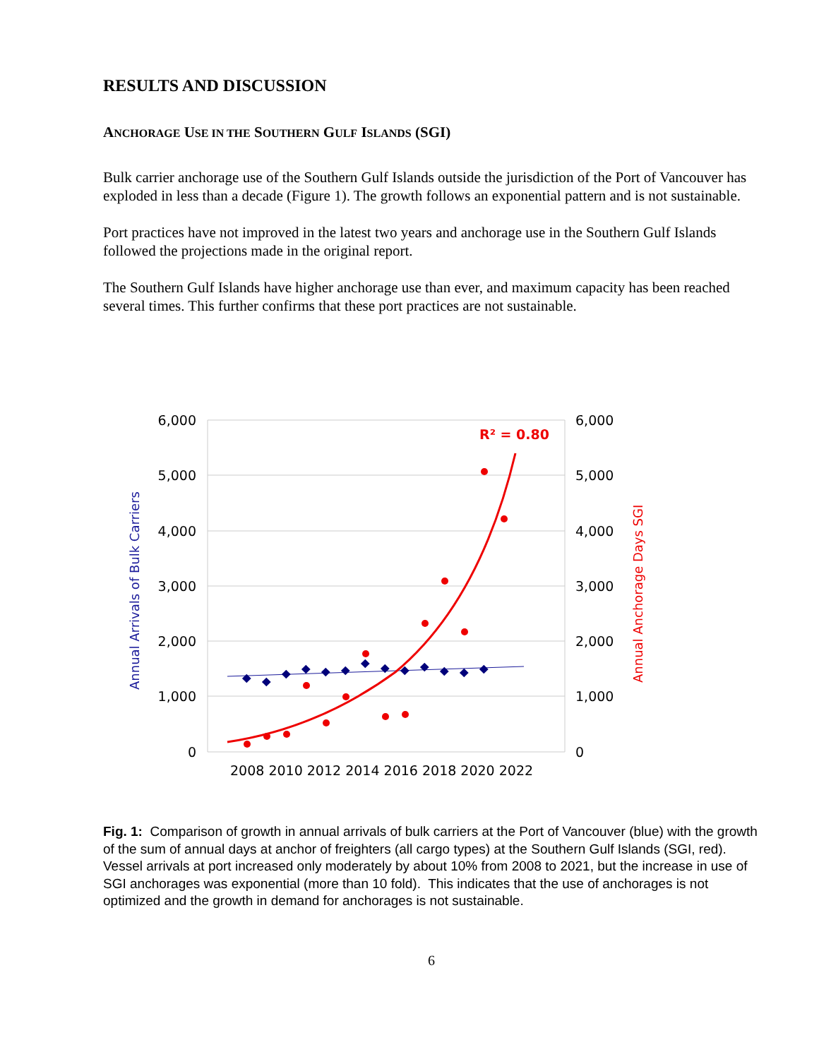RESULTS AND DISCUSSION
ANCHORAGE USE IN THE SOUTHERN GULF ISLANDS (SGI)
Bulk carrier anchorage use of the Southern Gulf Islands outside the jurisdiction of the Port of Vancouver has exploded in less than a decade (Figure 1). The growth follows an exponential pattern and is not sustainable.
Port practices have not improved in the latest two years and anchorage use in the Southern Gulf Islands followed the projections made in the original report.
The Southern Gulf Islands have higher anchorage use than ever, and maximum capacity has been reached several times. This further confirms that these port practices are not sustainable.
6,000
5,000
4,000
3,000
2,000
1,000
0
6,000
5,000
4,000
3,000
2,000
1,000
0
2008 2010 2012 2014 2016 2018 2020 2022
Annual Arrivals of Bulk Carriers
Annual Anchorage Days SGI
R² = 0.80
Fig. 1: Comparison of growth in annual arrivals of bulk carriers at the Port of Vancouver (blue) with the growth of the sum of annual days at anchor of freighters (all cargo types) at the Southern Gulf Islands (SGI, red). Vessel arrivals at port increased only moderately by about 10% from 2008 to 2021, but the increase in use of SGI anchorages was exponential (more than 10 fold). This indicates that the use of anchorages is not optimized and the growth in demand for anchorages is not sustainable.
6